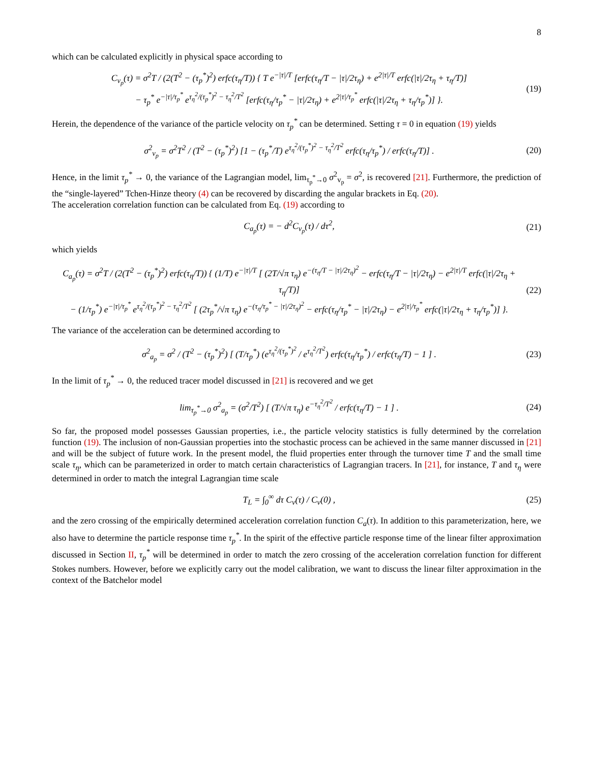8
which can be calculated explicitly in physical space according to
C<sub>v<sub>p</sub></sub>(τ) = σ<sup>2</sup>T / (2(T<sup>2</sup> − (τ<sub>p</sub><sup>*</sup>)<sup>2</sup>) erfc(τ<sub>η</sub>/T)) { T e<sup>−|τ|/T</sup> [erfc(τ<sub>η</sub>/T − |τ|/2τ<sub>η</sub>) + e<sup>2|τ|/T</sup> erfc(|τ|/2τ<sub>η</sub> + τ<sub>η</sub>/T)]
− τ<sub>p</sub><sup>*</sup> e<sup>−|τ|/τ<sub>p</sub><sup>*</sup></sup> e<sup>τ<sub>η</sub><sup>2</sup>/(τ<sub>p</sub><sup>*</sup>)<sup>2</sup> − τ<sub>η</sub><sup>2</sup>/T<sup>2</sup></sup> [erfc(τ<sub>η</sub>/τ<sub>p</sub><sup>*</sup> − |τ|/2τ<sub>η</sub>) + e<sup>2|τ|/τ<sub>p</sub><sup>*</sup></sup> erfc(|τ|/2τ<sub>η</sub> + τ<sub>η</sub>/τ<sub>p</sub><sup>*</sup>)] }.
(19)
Herein, the dependence of the variance of the particle velocity on τ<sub>p</sub><sup>*</sup> can be determined. Setting τ = 0 in equation (19) yields
σ<sup>2</sup><sub>v<sub>p</sub></sub> = σ<sup>2</sup>T<sup>2</sup> / (T<sup>2</sup> − (τ<sub>p</sub><sup>*</sup>)<sup>2</sup>) [1 − (τ<sub>p</sub><sup>*</sup>/T) e<sup>τ<sub>η</sub><sup>2</sup>/(τ<sub>p</sub><sup>*</sup>)<sup>2</sup> − τ<sub>η</sub><sup>2</sup>/T<sup>2</sup></sup> erfc(τ<sub>η</sub>/τ<sub>p</sub><sup>*</sup>) / erfc(τ<sub>η</sub>/T)] .
(20)
Hence, in the limit τ<sub>p</sub><sup>*</sup> → 0, the variance of the Lagrangian model, lim<sub>τ<sub>p</sub><sup>*</sup>→0</sub> σ<sup>2</sup><sub>v<sub>p</sub></sub> = σ<sup>2</sup>, is recovered [21]. Furthermore, the prediction of the “single-layered” Tchen-Hinze theory (4) can be recovered by discarding the angular brackets in Eq. (20).
The acceleration correlation function can be calculated from Eq. (19) according to
C<sub>a<sub>p</sub></sub>(τ) = − d<sup>2</sup>C<sub>v<sub>p</sub></sub>(τ) / dτ<sup>2</sup>, (21)
which yields
C<sub>a<sub>p</sub></sub>(τ) = σ<sup>2</sup>T / (2(T<sup>2</sup> − (τ<sub>p</sub><sup>*</sup>)<sup>2</sup>) erfc(τ<sub>η</sub>/T)) { (1/T) e<sup>−|τ|/T</sup> [ (2T/√π τ<sub>η</sub>) e<sup>−(τ<sub>η</sub>/T − |τ|/2τ<sub>η</sub>)<sup>2</sup></sup> − erfc(τ<sub>η</sub>/T − |τ|/2τ<sub>η</sub>) − e<sup>2|τ|/T</sup> erfc(|τ|/2τ<sub>η</sub> + τ<sub>η</sub>/T)]
− (1/τ<sub>p</sub><sup>*</sup>) e<sup>−|τ|/τ<sub>p</sub><sup>*</sup></sup> e<sup>τ<sub>η</sub><sup>2</sup>/(τ<sub>p</sub><sup>*</sup>)<sup>2</sup> − τ<sub>η</sub><sup>2</sup>/T<sup>2</sup></sup> [ (2τ<sub>p</sub><sup>*</sup>/√π τ<sub>η</sub>) e<sup>−(τ<sub>η</sub>/τ<sub>p</sub><sup>*</sup> − |τ|/2τ<sub>η</sub>)<sup>2</sup></sup> − erfc(τ<sub>η</sub>/τ<sub>p</sub><sup>*</sup> − |τ|/2τ<sub>η</sub>) − e<sup>2|τ|/τ<sub>p</sub><sup>*</sup></sup> erfc(|τ|/2τ<sub>η</sub> + τ<sub>η</sub>/τ<sub>p</sub><sup>*</sup>)] }.
(22)
The variance of the acceleration can be determined according to
σ<sup>2</sup><sub>a<sub>p</sub></sub> = σ<sup>2</sup> / (T<sup>2</sup> − (τ<sub>p</sub><sup>*</sup>)<sup>2</sup>) [ (T/τ<sub>p</sub><sup>*</sup>) (e<sup>τ<sub>η</sub><sup>2</sup>/(τ<sub>p</sub><sup>*</sup>)<sup>2</sup></sup> / e<sup>τ<sub>η</sub><sup>2</sup>/T<sup>2</sup></sup>) erfc(τ<sub>η</sub>/τ<sub>p</sub><sup>*</sup>) / erfc(τ<sub>η</sub>/T) − 1 ] .
(23)
In the limit of τ<sub>p</sub><sup>*</sup> → 0, the reduced tracer model discussed in [21] is recovered and we get
lim<sub>τ<sub>p</sub><sup>*</sup>→0</sub> σ<sup>2</sup><sub>a<sub>p</sub></sub> = (σ<sup>2</sup>/T<sup>2</sup>) [ (T/√π τ<sub>η</sub>) e<sup>−τ<sub>η</sub><sup>2</sup>/T<sup>2</sup></sup> / erfc(τ<sub>η</sub>/T) − 1 ] .
(24)
So far, the proposed model possesses Gaussian properties, i.e., the particle velocity statistics is fully determined by the correlation function (19). The inclusion of non-Gaussian properties into the stochastic process can be achieved in the same manner discussed in [21] and will be the subject of future work. In the present model, the fluid properties enter through the turnover time T and the small time scale τ<sub>η</sub>, which can be parameterized in order to match certain characteristics of Lagrangian tracers. In [21], for instance, T and τ<sub>η</sub> were determined in order to match the integral Lagrangian time scale
T<sub>L</sub> = ∫<sub>0</sub><sup>∞</sup> dτ C<sub>v</sub>(τ) / C<sub>v</sub>(0) , (25)
and the zero crossing of the empirically determined acceleration correlation function C<sub>a</sub>(τ). In addition to this parameterization, here, we also have to determine the particle response time τ<sub>p</sub><sup>*</sup>. In the spirit of the effective particle response time of the linear filter approximation discussed in Section II, τ<sub>p</sub><sup>*</sup> will be determined in order to match the zero crossing of the acceleration correlation function for different Stokes numbers. However, before we explicitly carry out the model calibration, we want to discuss the linear filter approximation in the context of the Batchelor model